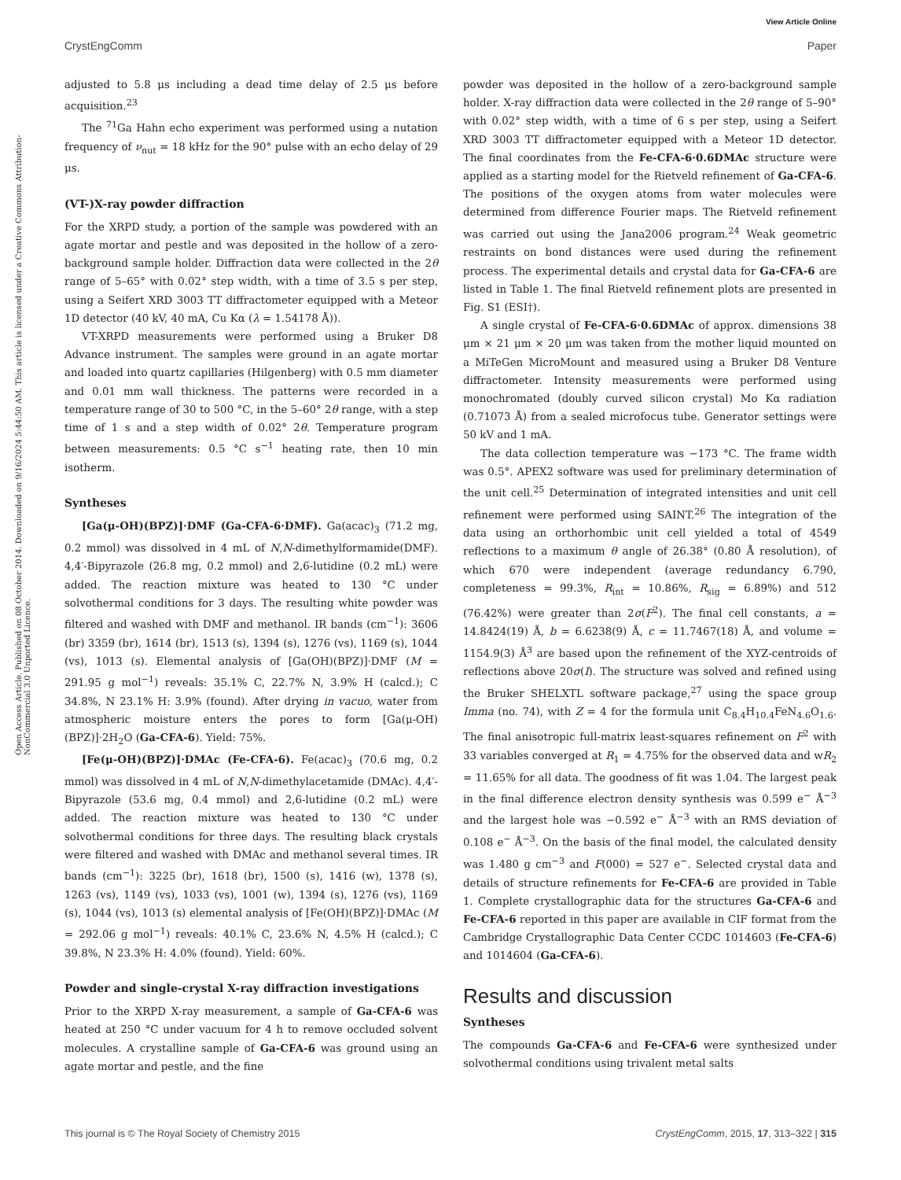View Article Online
CrystEngComm Paper
Open Access Article. Published on 08 October 2014. Downloaded on 9/16/2024 5:44:50 AM. This article is licensed under a Creative Commons Attribution-NonCommercial 3.0 Unported Licence.
adjusted to 5.8 μs including a dead time delay of 2.5 μs before acquisition.<sup>23</sup>
The <sup>71</sup>Ga Hahn echo experiment was performed using a nutation frequency of ν<sub>nut</sub> = 18 kHz for the 90° pulse with an echo delay of 29 μs.
(VT-)X-ray powder diffraction
For the XRPD study, a portion of the sample was powdered with an agate mortar and pestle and was deposited in the hollow of a zero-background sample holder. Diffraction data were collected in the 2θ range of 5–65° with 0.02° step width, with a time of 3.5 s per step, using a Seifert XRD 3003 TT diffractometer equipped with a Meteor 1D detector (40 kV, 40 mA, Cu Kα (λ = 1.54178 Å)).
VT-XRPD measurements were performed using a Bruker D8 Advance instrument. The samples were ground in an agate mortar and loaded into quartz capillaries (Hilgenberg) with 0.5 mm diameter and 0.01 mm wall thickness. The patterns were recorded in a temperature range of 30 to 500 °C, in the 5–60° 2θ range, with a step time of 1 s and a step width of 0.02° 2θ. Temperature program between measurements: 0.5 °C s<sup>−1</sup> heating rate, then 10 min isotherm.
Syntheses
[Ga(μ-OH)(BPZ)]·DMF (Ga-CFA-6·DMF). Ga(acac)<sub>3</sub> (71.2 mg, 0.2 mmol) was dissolved in 4 mL of N,N-dimethylformamide(DMF). 4,4′-Bipyrazole (26.8 mg, 0.2 mmol) and 2,6-lutidine (0.2 mL) were added. The reaction mixture was heated to 130 °C under solvothermal conditions for 3 days. The resulting white powder was filtered and washed with DMF and methanol. IR bands (cm<sup>−1</sup>): 3606 (br) 3359 (br), 1614 (br), 1513 (s), 1394 (s), 1276 (vs), 1169 (s), 1044 (vs), 1013 (s). Elemental analysis of [Ga(OH)(BPZ)]·DMF (M = 291.95 g mol<sup>−1</sup>) reveals: 35.1% C, 22.7% N, 3.9% H (calcd.); C 34.8%, N 23.1% H: 3.9% (found). After drying in vacuo, water from atmospheric moisture enters the pores to form [Ga(μ-OH)(BPZ)]·2H<sub>2</sub>O (Ga-CFA-6). Yield: 75%.
[Fe(μ-OH)(BPZ)]·DMAc (Fe-CFA-6). Fe(acac)<sub>3</sub> (70.6 mg, 0.2 mmol) was dissolved in 4 mL of N,N-dimethylacetamide (DMAc). 4,4′-Bipyrazole (53.6 mg, 0.4 mmol) and 2,6-lutidine (0.2 mL) were added. The reaction mixture was heated to 130 °C under solvothermal conditions for three days. The resulting black crystals were filtered and washed with DMAc and methanol several times. IR bands (cm<sup>−1</sup>): 3225 (br), 1618 (br), 1500 (s), 1416 (w), 1378 (s), 1263 (vs), 1149 (vs), 1033 (vs), 1001 (w), 1394 (s), 1276 (vs), 1169 (s), 1044 (vs), 1013 (s) elemental analysis of [Fe(OH)(BPZ)]·DMAc (M = 292.06 g mol<sup>−1</sup>) reveals: 40.1% C, 23.6% N, 4.5% H (calcd.); C 39.8%, N 23.3% H: 4.0% (found). Yield: 60%.
Powder and single-crystal X-ray diffraction investigations
Prior to the XRPD X-ray measurement, a sample of Ga-CFA-6 was heated at 250 °C under vacuum for 4 h to remove occluded solvent molecules. A crystalline sample of Ga-CFA-6 was ground using an agate mortar and pestle, and the fine
powder was deposited in the hollow of a zero-background sample holder. X-ray diffraction data were collected in the 2θ range of 5–90° with 0.02° step width, with a time of 6 s per step, using a Seifert XRD 3003 TT diffractometer equipped with a Meteor 1D detector. The final coordinates from the Fe-CFA-6·0.6DMAc structure were applied as a starting model for the Rietveld refinement of Ga-CFA-6. The positions of the oxygen atoms from water molecules were determined from difference Fourier maps. The Rietveld refinement was carried out using the Jana2006 program.<sup>24</sup> Weak geometric restraints on bond distances were used during the refinement process. The experimental details and crystal data for Ga-CFA-6 are listed in Table 1. The final Rietveld refinement plots are presented in Fig. S1 (ESI†).
A single crystal of Fe-CFA-6·0.6DMAc of approx. dimensions 38 μm × 21 μm × 20 μm was taken from the mother liquid mounted on a MiTeGen MicroMount and measured using a Bruker D8 Venture diffractometer. Intensity measurements were performed using monochromated (doubly curved silicon crystal) Mo Kα radiation (0.71073 Å) from a sealed microfocus tube. Generator settings were 50 kV and 1 mA.
The data collection temperature was −173 °C. The frame width was 0.5°. APEX2 software was used for preliminary determination of the unit cell.<sup>25</sup> Determination of integrated intensities and unit cell refinement were performed using SAINT.<sup>26</sup> The integration of the data using an orthorhombic unit cell yielded a total of 4549 reflections to a maximum θ angle of 26.38° (0.80 Å resolution), of which 670 were independent (average redundancy 6.790, completeness = 99.3%, R<sub>int</sub> = 10.86%, R<sub>sig</sub> = 6.89%) and 512 (76.42%) were greater than 2σ(F<sup>2</sup>). The final cell constants, a = 14.8424(19) Å, b = 6.6238(9) Å, c = 11.7467(18) Å, and volume = 1154.9(3) Å<sup>3</sup> are based upon the refinement of the XYZ-centroids of reflections above 20σ(I). The structure was solved and refined using the Bruker SHELXTL software package,<sup>27</sup> using the space group Imma (no. 74), with Z = 4 for the formula unit C<sub>8.4</sub>H<sub>10.4</sub>FeN<sub>4.6</sub>O<sub>1.6</sub>. The final anisotropic full-matrix least-squares refinement on F<sup>2</sup> with 33 variables converged at R<sub>1</sub> = 4.75% for the observed data and wR<sub>2</sub> = 11.65% for all data. The goodness of fit was 1.04. The largest peak in the final difference electron density synthesis was 0.599 e<sup>−</sup> Å<sup>−3</sup> and the largest hole was −0.592 e<sup>−</sup> Å<sup>−3</sup> with an RMS deviation of 0.108 e<sup>−</sup> Å<sup>−3</sup>. On the basis of the final model, the calculated density was 1.480 g cm<sup>−3</sup> and F(000) = 527 e<sup>−</sup>. Selected crystal data and details of structure refinements for Fe-CFA-6 are provided in Table 1. Complete crystallographic data for the structures Ga-CFA-6 and Fe-CFA-6 reported in this paper are available in CIF format from the Cambridge Crystallographic Data Center CCDC 1014603 (Fe-CFA-6) and 1014604 (Ga-CFA-6).
Results and discussion
Syntheses
The compounds Ga-CFA-6 and Fe-CFA-6 were synthesized under solvothermal conditions using trivalent metal salts
This journal is © The Royal Society of Chemistry 2015 CrystEngComm, 2015, 17, 313–322 | 315